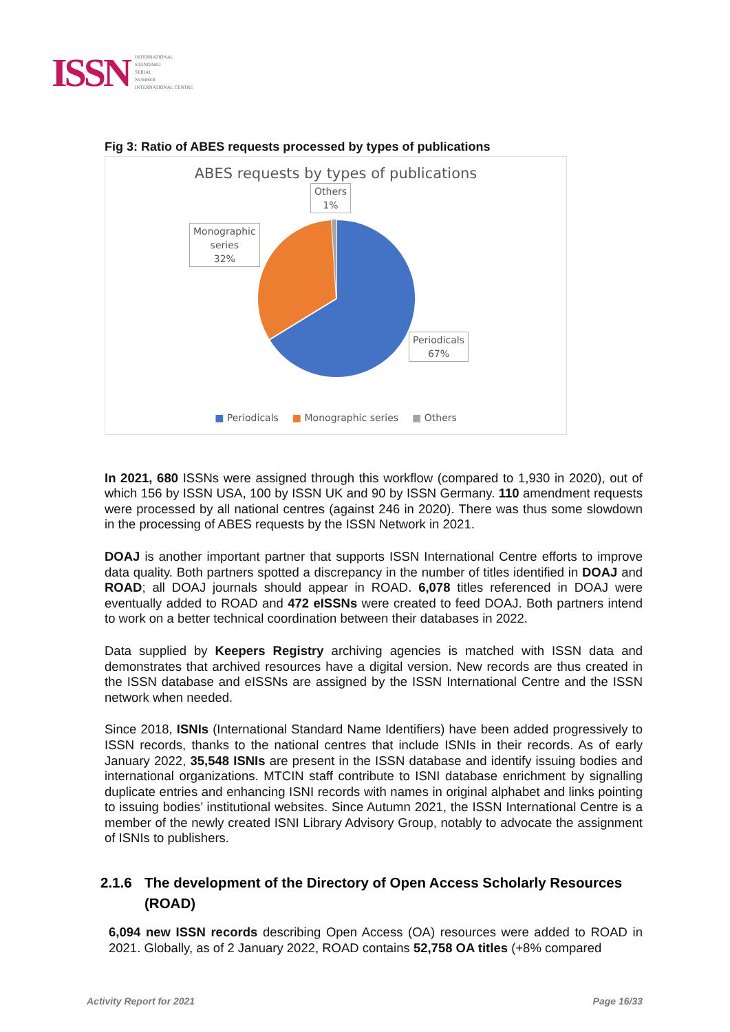ISSN
INTERNATIONAL
STANDARD
SERIAL
NUMBER
INTERNATIONAL CENTRE
Fig 3: Ratio of ABES requests processed by types of publications
ABES requests by types of publications
Others
1%
Monographic
series
32%
Periodicals
67%
■ Periodicals ■ Monographic series ■ Others
In 2021, 680 ISSNs were assigned through this workflow (compared to 1,930 in 2020), out of which 156 by ISSN USA, 100 by ISSN UK and 90 by ISSN Germany. 110 amendment requests were processed by all national centres (against 246 in 2020). There was thus some slowdown in the processing of ABES requests by the ISSN Network in 2021.
DOAJ is another important partner that supports ISSN International Centre efforts to improve data quality. Both partners spotted a discrepancy in the number of titles identified in DOAJ and ROAD; all DOAJ journals should appear in ROAD. 6,078 titles referenced in DOAJ were eventually added to ROAD and 472 eISSNs were created to feed DOAJ. Both partners intend to work on a better technical coordination between their databases in 2022.
Data supplied by Keepers Registry archiving agencies is matched with ISSN data and demonstrates that archived resources have a digital version. New records are thus created in the ISSN database and eISSNs are assigned by the ISSN International Centre and the ISSN network when needed.
Since 2018, ISNIs (International Standard Name Identifiers) have been added progressively to ISSN records, thanks to the national centres that include ISNIs in their records. As of early January 2022, 35,548 ISNIs are present in the ISSN database and identify issuing bodies and international organizations. MTCIN staff contribute to ISNI database enrichment by signalling duplicate entries and enhancing ISNI records with names in original alphabet and links pointing to issuing bodies’ institutional websites. Since Autumn 2021, the ISSN International Centre is a member of the newly created ISNI Library Advisory Group, notably to advocate the assignment of ISNIs to publishers.
2.1.6 The development of the Directory of Open Access Scholarly Resources (ROAD)
6,094 new ISSN records describing Open Access (OA) resources were added to ROAD in 2021. Globally, as of 2 January 2022, ROAD contains 52,758 OA titles (+8% compared
Activity Report for 2021 Page 16/33